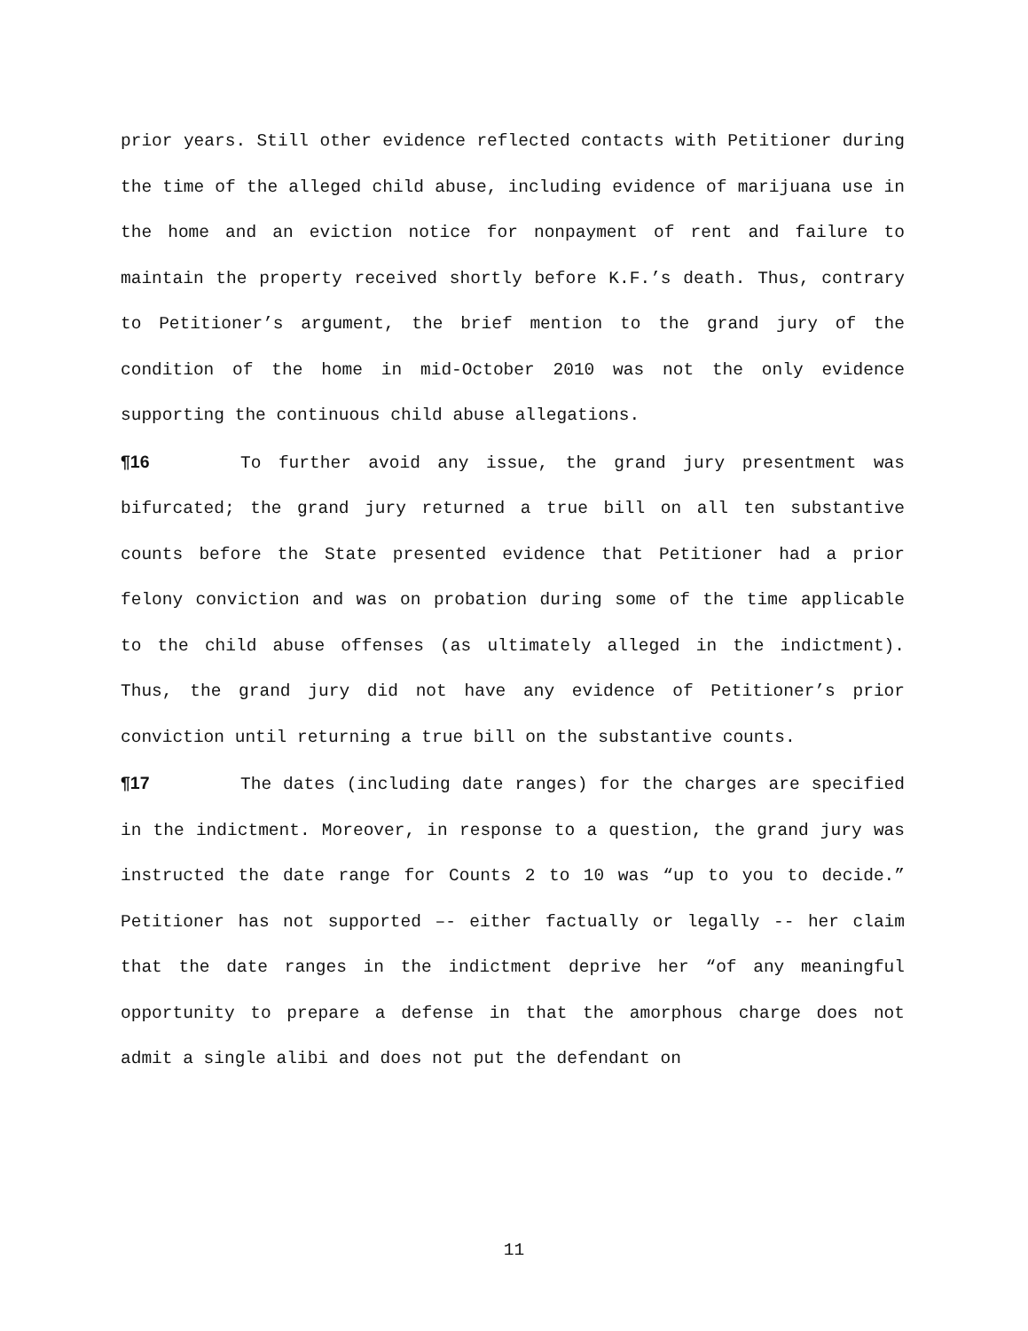prior years. Still other evidence reflected contacts with Petitioner during the time of the alleged child abuse, including evidence of marijuana use in the home and an eviction notice for nonpayment of rent and failure to maintain the property received shortly before K.F.’s death. Thus, contrary to Petitioner’s argument, the brief mention to the grand jury of the condition of the home in mid-October 2010 was not the only evidence supporting the continuous child abuse allegations.
¶16 To further avoid any issue, the grand jury presentment was bifurcated; the grand jury returned a true bill on all ten substantive counts before the State presented evidence that Petitioner had a prior felony conviction and was on probation during some of the time applicable to the child abuse offenses (as ultimately alleged in the indictment). Thus, the grand jury did not have any evidence of Petitioner’s prior conviction until returning a true bill on the substantive counts.
¶17 The dates (including date ranges) for the charges are specified in the indictment. Moreover, in response to a question, the grand jury was instructed the date range for Counts 2 to 10 was “up to you to decide.” Petitioner has not supported –- either factually or legally -- her claim that the date ranges in the indictment deprive her “of any meaningful opportunity to prepare a defense in that the amorphous charge does not admit a single alibi and does not put the defendant on
11